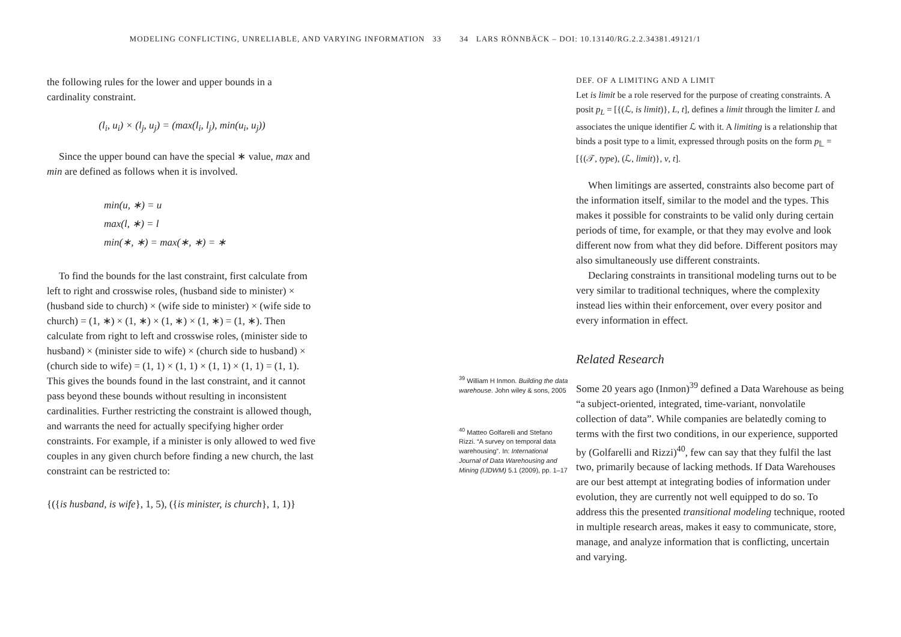MODELING CONFLICTING, UNRELIABLE, AND VARYING INFORMATION 33
the following rules for the lower and upper bounds in a cardinality constraint.
(l<sub>i</sub>, u<sub>i</sub>) × (l<sub>j</sub>, u<sub>j</sub>) = (max(l<sub>i</sub>, l<sub>j</sub>), min(u<sub>i</sub>, u<sub>j</sub>))
Since the upper bound can have the special ∗ value, max and min are defined as follows when it is involved.
min(u, ∗) = u
max(l, ∗) = l
min(∗, ∗) = max(∗, ∗) = ∗
To find the bounds for the last constraint, first calculate from left to right and crosswise roles, (husband side to minister) × (husband side to church) × (wife side to minister) × (wife side to church) = (1, ∗) × (1, ∗) × (1, ∗) × (1, ∗) = (1, ∗). Then calculate from right to left and crosswise roles, (minister side to husband) × (minister side to wife) × (church side to husband) × (church side to wife) = (1, 1) × (1, 1) × (1, 1) × (1, 1) = (1, 1). This gives the bounds found in the last constraint, and it cannot pass beyond these bounds without resulting in inconsistent cardinalities. Further restricting the constraint is allowed though, and warrants the need for actually specifying higher order constraints. For example, if a minister is only allowed to wed five couples in any given church before finding a new church, the last constraint can be restricted to:
{({is husband, is wife}, 1, 5), ({is minister, is church}, 1, 1)}
34 LARS RÖNNBÄCK – DOI: 10.13140/RG.2.2.34381.49121/1
<sup>39</sup> William H Inmon. Building the data warehouse. John wiley & sons, 2005
<sup>40</sup> Matteo Golfarelli and Stefano Rizzi. “A survey on temporal data warehousing”. In: International Journal of Data Warehousing and Mining (IJDWM) 5.1 (2009), pp. 1–17
DEF. OF A LIMITING AND A LIMIT
Let is limit be a role reserved for the purpose of creating constraints. A posit p<sub>L</sub> = [{(ℒ, is limit)}, L, t], defines a limit through the limiter L and associates the unique identifier ℒ with it. A limiting is a relationship that binds a posit type to a limit, expressed through posits on the form p<sub>𝕃</sub> = [{(𝒯, type), (ℒ, limit)}, v, t].
When limitings are asserted, constraints also become part of the information itself, similar to the model and the types. This makes it possible for constraints to be valid only during certain periods of time, for example, or that they may evolve and look different now from what they did before. Different positors may also simultaneously use different constraints.
Declaring constraints in transitional modeling turns out to be very similar to traditional techniques, where the complexity instead lies within their enforcement, over every positor and every information in effect.
Related Research
Some 20 years ago (Inmon)<sup>39</sup> defined a Data Warehouse as being “a subject-oriented, integrated, time-variant, nonvolatile collection of data”. While companies are belatedly coming to terms with the first two conditions, in our experience, supported by (Golfarelli and Rizzi)<sup>40</sup>, few can say that they fulfil the last two, primarily because of lacking methods. If Data Warehouses are our best attempt at integrating bodies of information under evolution, they are currently not well equipped to do so. To address this the presented transitional modeling technique, rooted in multiple research areas, makes it easy to communicate, store, manage, and analyze information that is conflicting, uncertain and varying.